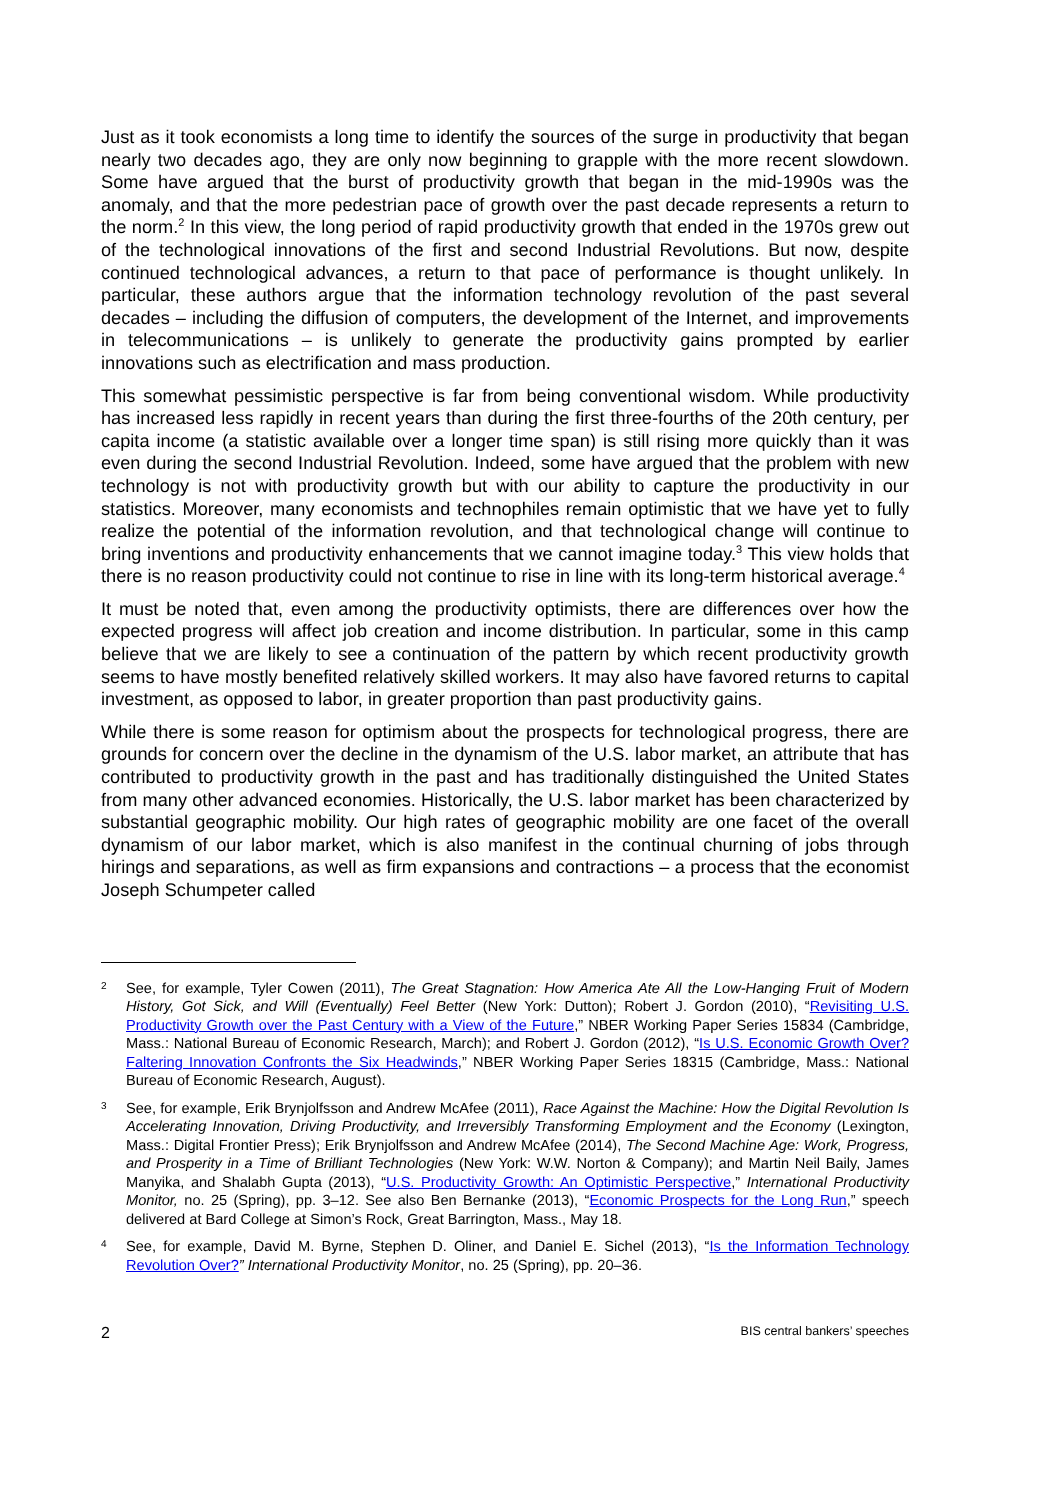Just as it took economists a long time to identify the sources of the surge in productivity that began nearly two decades ago, they are only now beginning to grapple with the more recent slowdown. Some have argued that the burst of productivity growth that began in the mid-1990s was the anomaly, and that the more pedestrian pace of growth over the past decade represents a return to the norm.<sup>2</sup> In this view, the long period of rapid productivity growth that ended in the 1970s grew out of the technological innovations of the first and second Industrial Revolutions. But now, despite continued technological advances, a return to that pace of performance is thought unlikely. In particular, these authors argue that the information technology revolution of the past several decades – including the diffusion of computers, the development of the Internet, and improvements in telecommunications – is unlikely to generate the productivity gains prompted by earlier innovations such as electrification and mass production.
This somewhat pessimistic perspective is far from being conventional wisdom. While productivity has increased less rapidly in recent years than during the first three-fourths of the 20th century, per capita income (a statistic available over a longer time span) is still rising more quickly than it was even during the second Industrial Revolution. Indeed, some have argued that the problem with new technology is not with productivity growth but with our ability to capture the productivity in our statistics. Moreover, many economists and technophiles remain optimistic that we have yet to fully realize the potential of the information revolution, and that technological change will continue to bring inventions and productivity enhancements that we cannot imagine today.<sup>3</sup> This view holds that there is no reason productivity could not continue to rise in line with its long-term historical average.<sup>4</sup>
It must be noted that, even among the productivity optimists, there are differences over how the expected progress will affect job creation and income distribution. In particular, some in this camp believe that we are likely to see a continuation of the pattern by which recent productivity growth seems to have mostly benefited relatively skilled workers. It may also have favored returns to capital investment, as opposed to labor, in greater proportion than past productivity gains.
While there is some reason for optimism about the prospects for technological progress, there are grounds for concern over the decline in the dynamism of the U.S. labor market, an attribute that has contributed to productivity growth in the past and has traditionally distinguished the United States from many other advanced economies. Historically, the U.S. labor market has been characterized by substantial geographic mobility. Our high rates of geographic mobility are one facet of the overall dynamism of our labor market, which is also manifest in the continual churning of jobs through hirings and separations, as well as firm expansions and contractions – a process that the economist Joseph Schumpeter called
2 See, for example, Tyler Cowen (2011), The Great Stagnation: How America Ate All the Low-Hanging Fruit of Modern History, Got Sick, and Will (Eventually) Feel Better (New York: Dutton); Robert J. Gordon (2010), “Revisiting U.S. Productivity Growth over the Past Century with a View of the Future,” NBER Working Paper Series 15834 (Cambridge, Mass.: National Bureau of Economic Research, March); and Robert J. Gordon (2012), “Is U.S. Economic Growth Over? Faltering Innovation Confronts the Six Headwinds,” NBER Working Paper Series 18315 (Cambridge, Mass.: National Bureau of Economic Research, August).
3 See, for example, Erik Brynjolfsson and Andrew McAfee (2011), Race Against the Machine: How the Digital Revolution Is Accelerating Innovation, Driving Productivity, and Irreversibly Transforming Employment and the Economy (Lexington, Mass.: Digital Frontier Press); Erik Brynjolfsson and Andrew McAfee (2014), The Second Machine Age: Work, Progress, and Prosperity in a Time of Brilliant Technologies (New York: W.W. Norton & Company); and Martin Neil Baily, James Manyika, and Shalabh Gupta (2013), “U.S. Productivity Growth: An Optimistic Perspective,” International Productivity Monitor, no. 25 (Spring), pp. 3–12. See also Ben Bernanke (2013), “Economic Prospects for the Long Run,” speech delivered at Bard College at Simon’s Rock, Great Barrington, Mass., May 18.
4 See, for example, David M. Byrne, Stephen D. Oliner, and Daniel E. Sichel (2013), “Is the Information Technology Revolution Over?” International Productivity Monitor, no. 25 (Spring), pp. 20–36.
2 BIS central bankers’ speeches